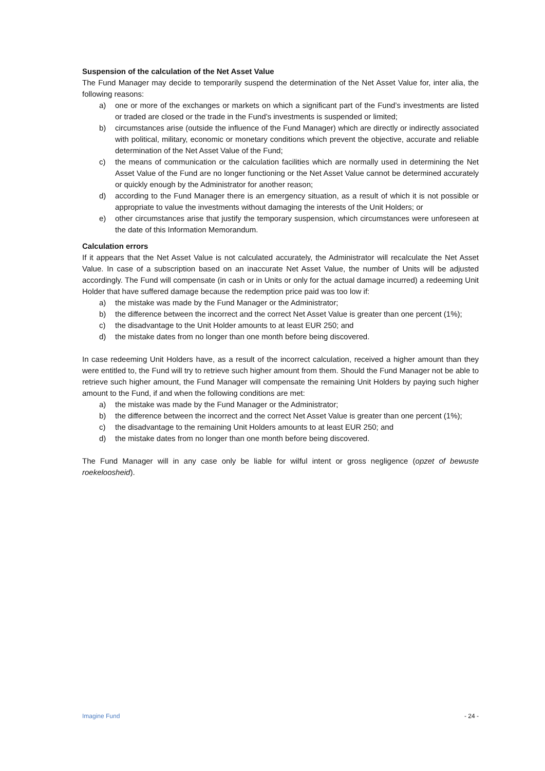Suspension of the calculation of the Net Asset Value
The Fund Manager may decide to temporarily suspend the determination of the Net Asset Value for, inter alia, the following reasons:
a) one or more of the exchanges or markets on which a significant part of the Fund’s investments are listed or traded are closed or the trade in the Fund’s investments is suspended or limited;
b) circumstances arise (outside the influence of the Fund Manager) which are directly or indirectly associated with political, military, economic or monetary conditions which prevent the objective, accurate and reliable determination of the Net Asset Value of the Fund;
c) the means of communication or the calculation facilities which are normally used in determining the Net Asset Value of the Fund are no longer functioning or the Net Asset Value cannot be determined accurately or quickly enough by the Administrator for another reason;
d) according to the Fund Manager there is an emergency situation, as a result of which it is not possible or appropriate to value the investments without damaging the interests of the Unit Holders; or
e) other circumstances arise that justify the temporary suspension, which circumstances were unforeseen at the date of this Information Memorandum.
Calculation errors
If it appears that the Net Asset Value is not calculated accurately, the Administrator will recalculate the Net Asset Value. In case of a subscription based on an inaccurate Net Asset Value, the number of Units will be adjusted accordingly. The Fund will compensate (in cash or in Units or only for the actual damage incurred) a redeeming Unit Holder that have suffered damage because the redemption price paid was too low if:
a) the mistake was made by the Fund Manager or the Administrator;
b) the difference between the incorrect and the correct Net Asset Value is greater than one percent (1%);
c) the disadvantage to the Unit Holder amounts to at least EUR 250; and
d) the mistake dates from no longer than one month before being discovered.
In case redeeming Unit Holders have, as a result of the incorrect calculation, received a higher amount than they were entitled to, the Fund will try to retrieve such higher amount from them. Should the Fund Manager not be able to retrieve such higher amount, the Fund Manager will compensate the remaining Unit Holders by paying such higher amount to the Fund, if and when the following conditions are met:
a) the mistake was made by the Fund Manager or the Administrator;
b) the difference between the incorrect and the correct Net Asset Value is greater than one percent (1%);
c) the disadvantage to the remaining Unit Holders amounts to at least EUR 250; and
d) the mistake dates from no longer than one month before being discovered.
The Fund Manager will in any case only be liable for wilful intent or gross negligence (opzet of bewuste roekeloosheid).
Imagine Fund - 24 -